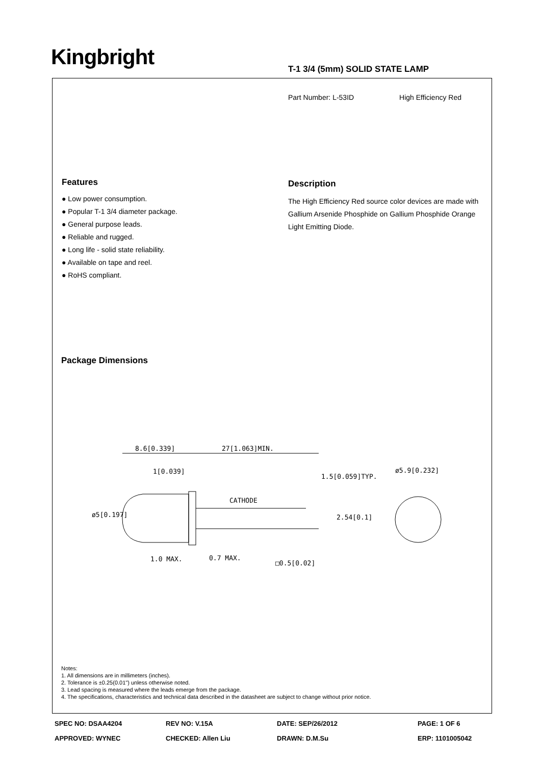Kingbright T-1 3/4 (5mm) SOLID STATE LAMP
Part Number: L-53ID High Efficiency Red
Features
● Low power consumption.
● Popular T-1 3/4 diameter package.
● General purpose leads.
● Reliable and rugged.
● Long life - solid state reliability.
● Available on tape and reel.
● RoHS compliant.
Description
The High Efficiency Red source color devices are made with Gallium Arsenide Phosphide on Gallium Phosphide Orange Light Emitting Diode.
Package Dimensions
8.6[0.339]
27[1.063]MIN.
1[0.039]
1.5[0.059]TYP.
ø5.9[0.232]
CATHODE
1.0 MAX.
ø5[0.197]
2.54[0.1]
0.7 MAX.
□0.5[0.02]
Notes:
1. All dimensions are in millimeters (inches).
2. Tolerance is ±0.25(0.01") unless otherwise noted.
3. Lead spacing is measured where the leads emerge from the package.
4. The specifications, characteristics and technical data described in the datasheet are subject to change without prior notice.
SPEC NO: DSAA4204 REV NO: V.15A DATE: SEP/26/2012 PAGE: 1 OF 6 APPROVED: WYNEC CHECKED: Allen Liu DRAWN: D.M.Su ERP: 1101005042